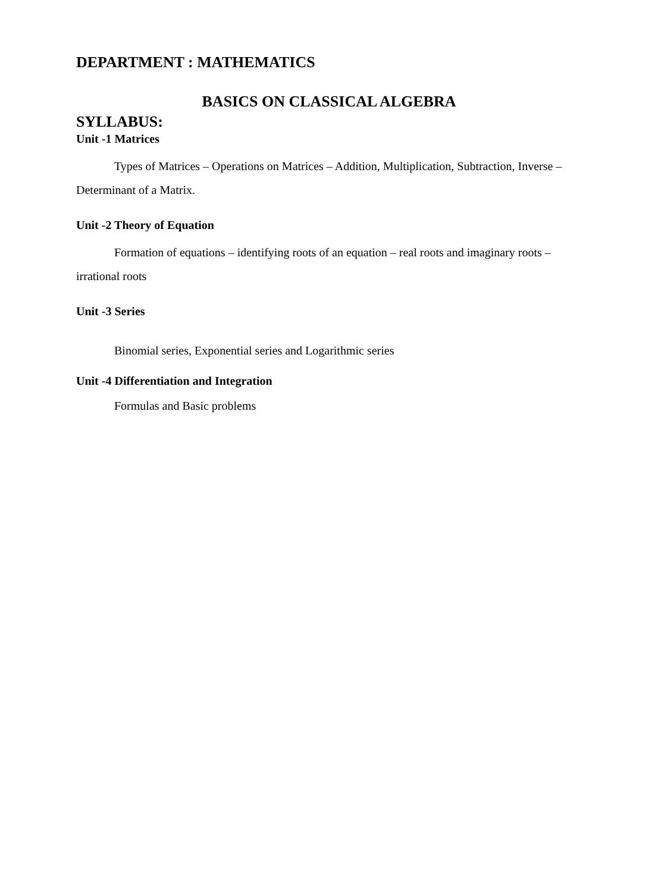DEPARTMENT : MATHEMATICS
BASICS ON CLASSICAL ALGEBRA
SYLLABUS:
Unit -1 Matrices
Types of Matrices – Operations on Matrices – Addition, Multiplication, Subtraction, Inverse – Determinant of a Matrix.
Unit -2 Theory of Equation
Formation of equations – identifying roots of an equation – real roots and imaginary roots – irrational roots
Unit -3 Series
Binomial series, Exponential series and Logarithmic series
Unit -4 Differentiation and Integration
Formulas and Basic problems